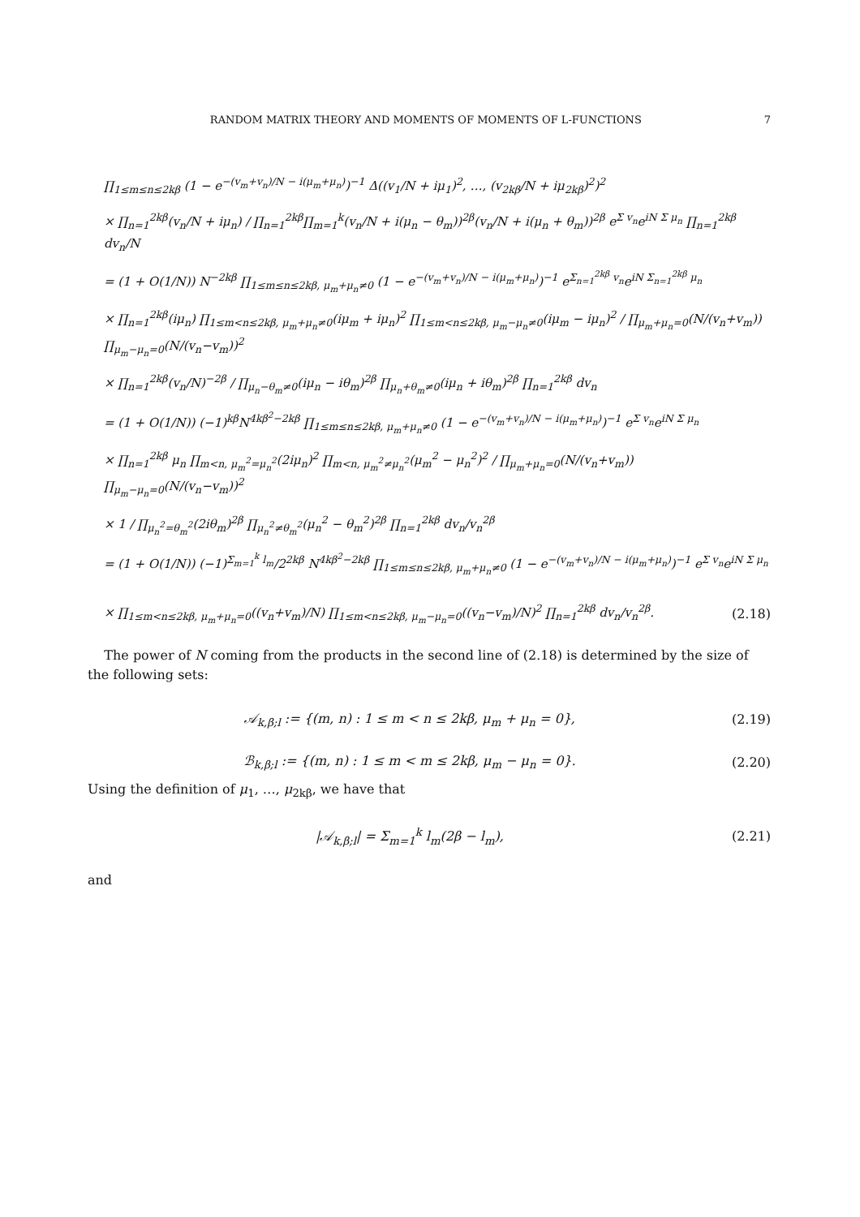RANDOM MATRIX THEORY AND MOMENTS OF MOMENTS OF L-FUNCTIONS 7
∏<sub>1≤m≤n≤2kβ</sub> (1 − e<sup>−(v<sub>m</sub>+v<sub>n</sub>)/N − i(μ<sub>m</sub>+μ<sub>n</sub>)</sup>)<sup>−1</sup> Δ((v<sub>1</sub>/N + iμ<sub>1</sub>)<sup>2</sup>, …, (v<sub>2kβ</sub>/N + iμ<sub>2kβ</sub>)<sup>2</sup>)<sup>2</sup>
× ∏<sub>n=1</sub><sup>2kβ</sup>(v<sub>n</sub>/N + iμ<sub>n</sub>) / ∏<sub>n=1</sub><sup>2kβ</sup>∏<sub>m=1</sub><sup>k</sup>(v<sub>n</sub>/N + i(μ<sub>n</sub> − θ<sub>m</sub>))<sup>2β</sup>(v<sub>n</sub>/N + i(μ<sub>n</sub> + θ<sub>m</sub>))<sup>2β</sup> e<sup>Σ v<sub>n</sub></sup>e<sup>iN Σ μ<sub>n</sub></sup> ∏<sub>n=1</sub><sup>2kβ</sup> dv<sub>n</sub>/N
= (1 + O(1/N)) N<sup>−2kβ</sup> ∏<sub>1≤m≤n≤2kβ, μ<sub>m</sub>+μ<sub>n</sub>≠0</sub> (1 − e<sup>−(v<sub>m</sub>+v<sub>n</sub>)/N − i(μ<sub>m</sub>+μ<sub>n</sub>)</sup>)<sup>−1</sup> e<sup>Σ<sub>n=1</sub><sup>2kβ</sup> v<sub>n</sub></sup>e<sup>iN Σ<sub>n=1</sub><sup>2kβ</sup> μ<sub>n</sub></sup>
× ∏<sub>n=1</sub><sup>2kβ</sup>(iμ<sub>n</sub>) ∏<sub>1≤m<n≤2kβ, μ<sub>m</sub>+μ<sub>n</sub>≠0</sub>(iμ<sub>m</sub> + iμ<sub>n</sub>)<sup>2</sup> ∏<sub>1≤m<n≤2kβ, μ<sub>m</sub>−μ<sub>n</sub>≠0</sub>(iμ<sub>m</sub> − iμ<sub>n</sub>)<sup>2</sup> / ∏<sub>μ<sub>m</sub>+μ<sub>n</sub>=0</sub>(N/(v<sub>n</sub>+v<sub>m</sub>)) ∏<sub>μ<sub>m</sub>−μ<sub>n</sub>=0</sub>(N/(v<sub>n</sub>−v<sub>m</sub>))<sup>2</sup>
× ∏<sub>n=1</sub><sup>2kβ</sup>(v<sub>n</sub>/N)<sup>−2β</sup> / ∏<sub>μ<sub>n</sub>−θ<sub>m</sub>≠0</sub>(iμ<sub>n</sub> − iθ<sub>m</sub>)<sup>2β</sup> ∏<sub>μ<sub>n</sub>+θ<sub>m</sub>≠0</sub>(iμ<sub>n</sub> + iθ<sub>m</sub>)<sup>2β</sup> ∏<sub>n=1</sub><sup>2kβ</sup> dv<sub>n</sub>
= (1 + O(1/N)) (−1)<sup>kβ</sup>N<sup>4kβ<sup>2</sup>−2kβ</sup> ∏<sub>1≤m≤n≤2kβ, μ<sub>m</sub>+μ<sub>n</sub>≠0</sub> (1 − e<sup>−(v<sub>m</sub>+v<sub>n</sub>)/N − i(μ<sub>m</sub>+μ<sub>n</sub>)</sup>)<sup>−1</sup> e<sup>Σ v<sub>n</sub></sup>e<sup>iN Σ μ<sub>n</sub></sup>
× ∏<sub>n=1</sub><sup>2kβ</sup> μ<sub>n</sub> ∏<sub>m<n, μ<sub>m</sub><sup>2</sup>=μ<sub>n</sub><sup>2</sup></sub>(2iμ<sub>n</sub>)<sup>2</sup> ∏<sub>m<n, μ<sub>m</sub><sup>2</sup>≠μ<sub>n</sub><sup>2</sup></sub>(μ<sub>m</sub><sup>2</sup> − μ<sub>n</sub><sup>2</sup>)<sup>2</sup> / ∏<sub>μ<sub>m</sub>+μ<sub>n</sub>=0</sub>(N/(v<sub>n</sub>+v<sub>m</sub>)) ∏<sub>μ<sub>m</sub>−μ<sub>n</sub>=0</sub>(N/(v<sub>n</sub>−v<sub>m</sub>))<sup>2</sup>
× 1 / ∏<sub>μ<sub>n</sub><sup>2</sup>=θ<sub>m</sub><sup>2</sup></sub>(2iθ<sub>m</sub>)<sup>2β</sup> ∏<sub>μ<sub>n</sub><sup>2</sup>≠θ<sub>m</sub><sup>2</sup></sub>(μ<sub>n</sub><sup>2</sup> − θ<sub>m</sub><sup>2</sup>)<sup>2β</sup> ∏<sub>n=1</sub><sup>2kβ</sup> dv<sub>n</sub>/v<sub>n</sub><sup>2β</sup>
= (1 + O(1/N)) (−1)<sup>Σ<sub>m=1</sub><sup>k</sup> l<sub>m</sub></sup>/2<sup>2kβ</sup> N<sup>4kβ<sup>2</sup>−2kβ</sup> ∏<sub>1≤m≤n≤2kβ, μ<sub>m</sub>+μ<sub>n</sub>≠0</sub> (1 − e<sup>−(v<sub>m</sub>+v<sub>n</sub>)/N − i(μ<sub>m</sub>+μ<sub>n</sub>)</sup>)<sup>−1</sup> e<sup>Σ v<sub>n</sub></sup>e<sup>iN Σ μ<sub>n</sub></sup>
× ∏<sub>1≤m<n≤2kβ, μ<sub>m</sub>+μ<sub>n</sub>=0</sub>((v<sub>n</sub>+v<sub>m</sub>)/N) ∏<sub>1≤m<n≤2kβ, μ<sub>m</sub>−μ<sub>n</sub>=0</sub>((v<sub>n</sub>−v<sub>m</sub>)/N)<sup>2</sup> ∏<sub>n=1</sub><sup>2kβ</sup> dv<sub>n</sub>/v<sub>n</sub><sup>2β</sup>.
(2.18)
The power of N coming from the products in the second line of (2.18) is determined by the size of the following sets:
𝒜<sub>k,β;l</sub> := {(m, n) : 1 ≤ m < n ≤ 2kβ, μ<sub>m</sub> + μ<sub>n</sub> = 0}, (2.19)
ℬ<sub>k,β;l</sub> := {(m, n) : 1 ≤ m < m ≤ 2kβ, μ<sub>m</sub> − μ<sub>n</sub> = 0}. (2.20)
Using the definition of μ<sub>1</sub>, …, μ<sub>2kβ</sub>, we have that
|𝒜<sub>k,β;l</sub>| = Σ<sub>m=1</sub><sup>k</sup> l<sub>m</sub>(2β − l<sub>m</sub>), (2.21)
and